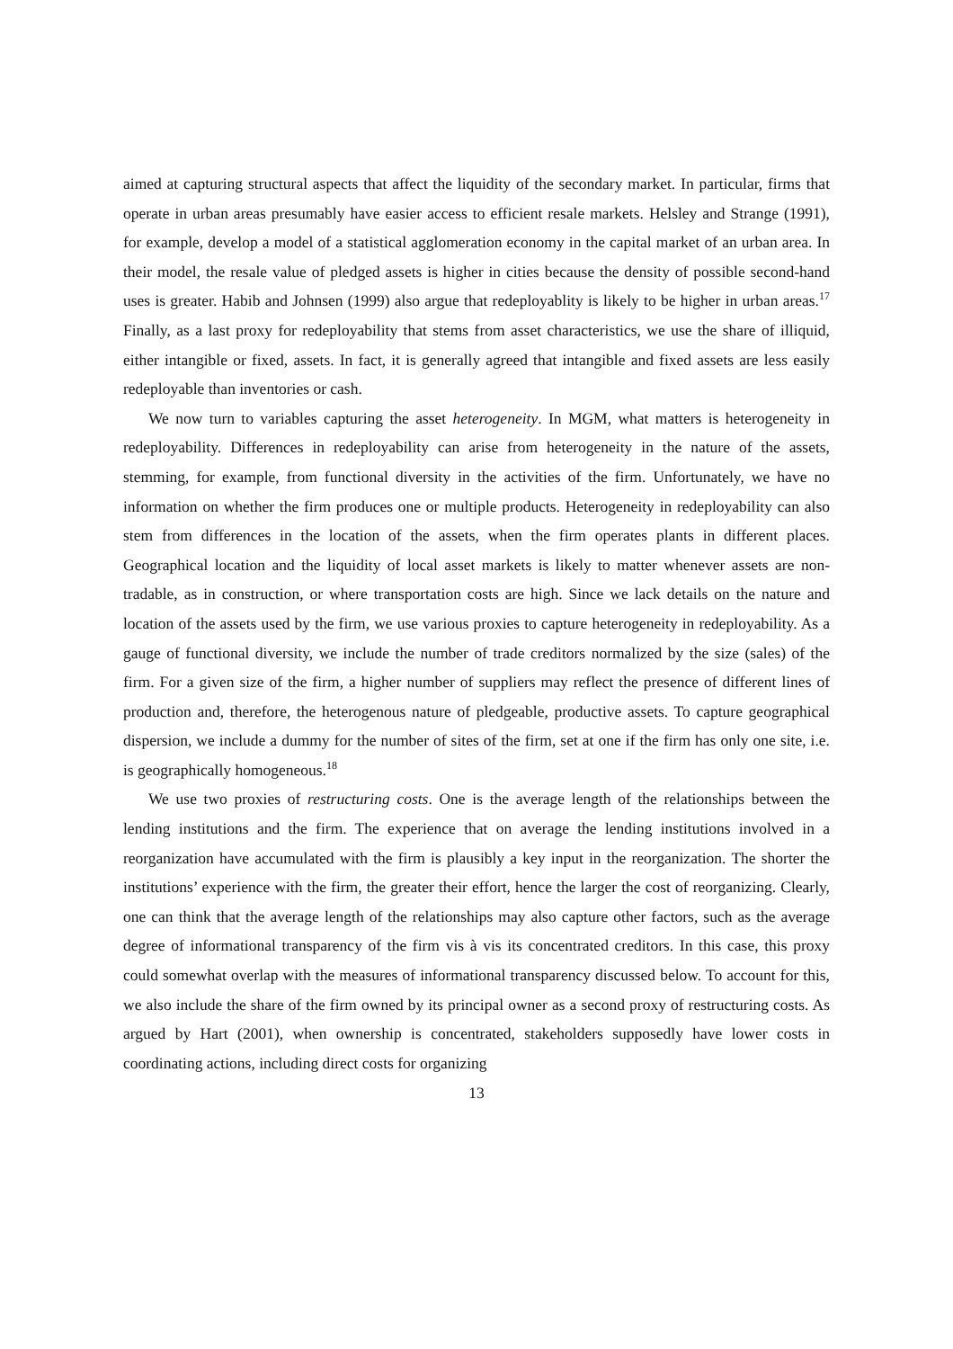aimed at capturing structural aspects that affect the liquidity of the secondary market. In particular, firms that operate in urban areas presumably have easier access to efficient resale markets. Helsley and Strange (1991), for example, develop a model of a statistical agglomeration economy in the capital market of an urban area. In their model, the resale value of pledged assets is higher in cities because the density of possible second-hand uses is greater. Habib and Johnsen (1999) also argue that redeployablity is likely to be higher in urban areas.<sup>17</sup> Finally, as a last proxy for redeployability that stems from asset characteristics, we use the share of illiquid, either intangible or fixed, assets. In fact, it is generally agreed that intangible and fixed assets are less easily redeployable than inventories or cash.
We now turn to variables capturing the asset heterogeneity. In MGM, what matters is heterogeneity in redeployability. Differences in redeployability can arise from heterogeneity in the nature of the assets, stemming, for example, from functional diversity in the activities of the firm. Unfortunately, we have no information on whether the firm produces one or multiple products. Heterogeneity in redeployability can also stem from differences in the location of the assets, when the firm operates plants in different places. Geographical location and the liquidity of local asset markets is likely to matter whenever assets are non-tradable, as in construction, or where transportation costs are high. Since we lack details on the nature and location of the assets used by the firm, we use various proxies to capture heterogeneity in redeployability. As a gauge of functional diversity, we include the number of trade creditors normalized by the size (sales) of the firm. For a given size of the firm, a higher number of suppliers may reflect the presence of different lines of production and, therefore, the heterogenous nature of pledgeable, productive assets. To capture geographical dispersion, we include a dummy for the number of sites of the firm, set at one if the firm has only one site, i.e. is geographically homogeneous.<sup>18</sup>
We use two proxies of restructuring costs. One is the average length of the relationships between the lending institutions and the firm. The experience that on average the lending institutions involved in a reorganization have accumulated with the firm is plausibly a key input in the reorganization. The shorter the institutions’ experience with the firm, the greater their effort, hence the larger the cost of reorganizing. Clearly, one can think that the average length of the relationships may also capture other factors, such as the average degree of informational transparency of the firm vis à vis its concentrated creditors. In this case, this proxy could somewhat overlap with the measures of informational transparency discussed below. To account for this, we also include the share of the firm owned by its principal owner as a second proxy of restructuring costs. As argued by Hart (2001), when ownership is concentrated, stakeholders supposedly have lower costs in coordinating actions, including direct costs for organizing
13